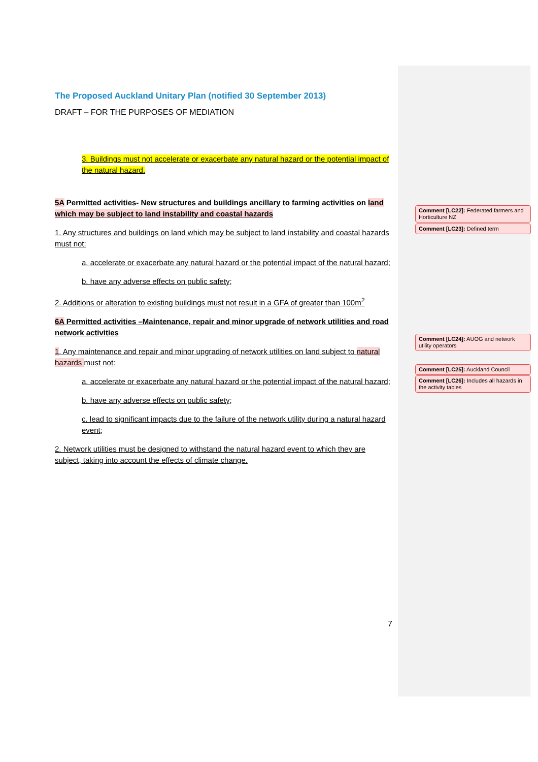The Proposed Auckland Unitary Plan (notified 30 September 2013)
DRAFT – FOR THE PURPOSES OF MEDIATION
3. Buildings must not accelerate or exacerbate any natural hazard or the potential impact of the natural hazard.
5A Permitted activities- New structures and buildings ancillary to farming activities on land which may be subject to land instability and coastal hazards
1. Any structures and buildings on land which may be subject to land instability and coastal hazards must not:
a. accelerate or exacerbate any natural hazard or the potential impact of the natural hazard;
b. have any adverse effects on public safety;
2. Additions or alteration to existing buildings must not result in a GFA of greater than 100m<sup>2</sup>
6A Permitted activities –Maintenance, repair and minor upgrade of network utilities and road network activities
1. Any maintenance and repair and minor upgrading of network utilities on land subject to natural hazards must not:
a. accelerate or exacerbate any natural hazard or the potential impact of the natural hazard;
b. have any adverse effects on public safety;
c. lead to significant impacts due to the failure of the network utility during a natural hazard event;
2. Network utilities must be designed to withstand the natural hazard event to which they are subject, taking into account the effects of climate change.
7
Comment [LC22]: Federated farmers and Horticulture NZ
Comment [LC23]: Defined term
Comment [LC24]: AUOG and network utility operators
Comment [LC25]: Auckland Council
Comment [LC26]: Includes all hazards in the activity tables